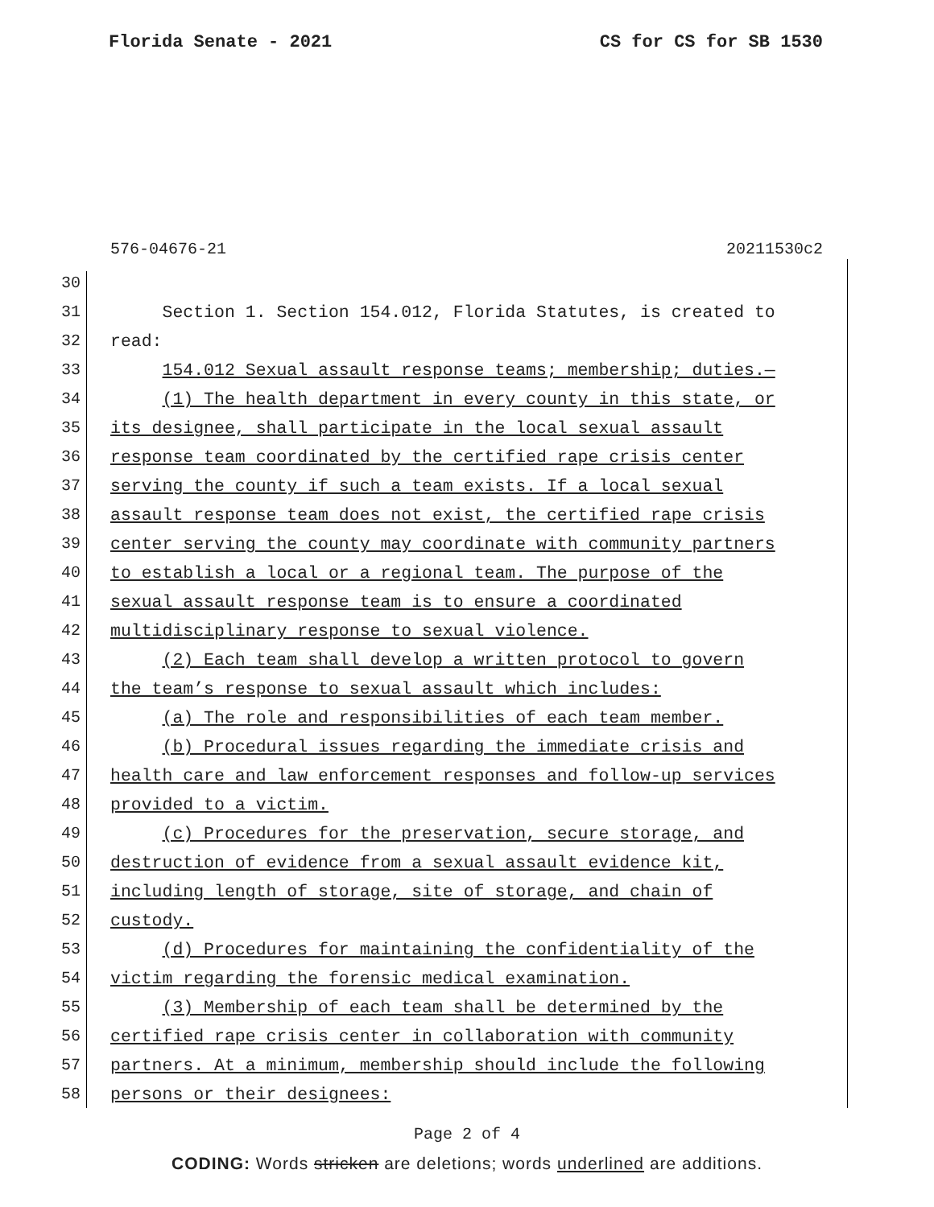Florida Senate - 2021 CS for CS for SB 1530
576-04676-21 20211530c2
30
31 Section 1. Section 154.012, Florida Statutes, is created to
32 read:
33 154.012 Sexual assault response teams; membership; duties.—
34 (1) The health department in every county in this state, or
35 its designee, shall participate in the local sexual assault
36 response team coordinated by the certified rape crisis center
37 serving the county if such a team exists. If a local sexual
38 assault response team does not exist, the certified rape crisis
39 center serving the county may coordinate with community partners
40 to establish a local or a regional team. The purpose of the
41 sexual assault response team is to ensure a coordinated
42 multidisciplinary response to sexual violence.
43 (2) Each team shall develop a written protocol to govern
44 the team’s response to sexual assault which includes:
45 (a) The role and responsibilities of each team member.
46 (b) Procedural issues regarding the immediate crisis and
47 health care and law enforcement responses and follow-up services
48 provided to a victim.
49 (c) Procedures for the preservation, secure storage, and
50 destruction of evidence from a sexual assault evidence kit,
51 including length of storage, site of storage, and chain of
52 custody.
53 (d) Procedures for maintaining the confidentiality of the
54 victim regarding the forensic medical examination.
55 (3) Membership of each team shall be determined by the
56 certified rape crisis center in collaboration with community
57 partners. At a minimum, membership should include the following
58 persons or their designees:
Page 2 of 4
CODING: Words stricken are deletions; words underlined are additions.